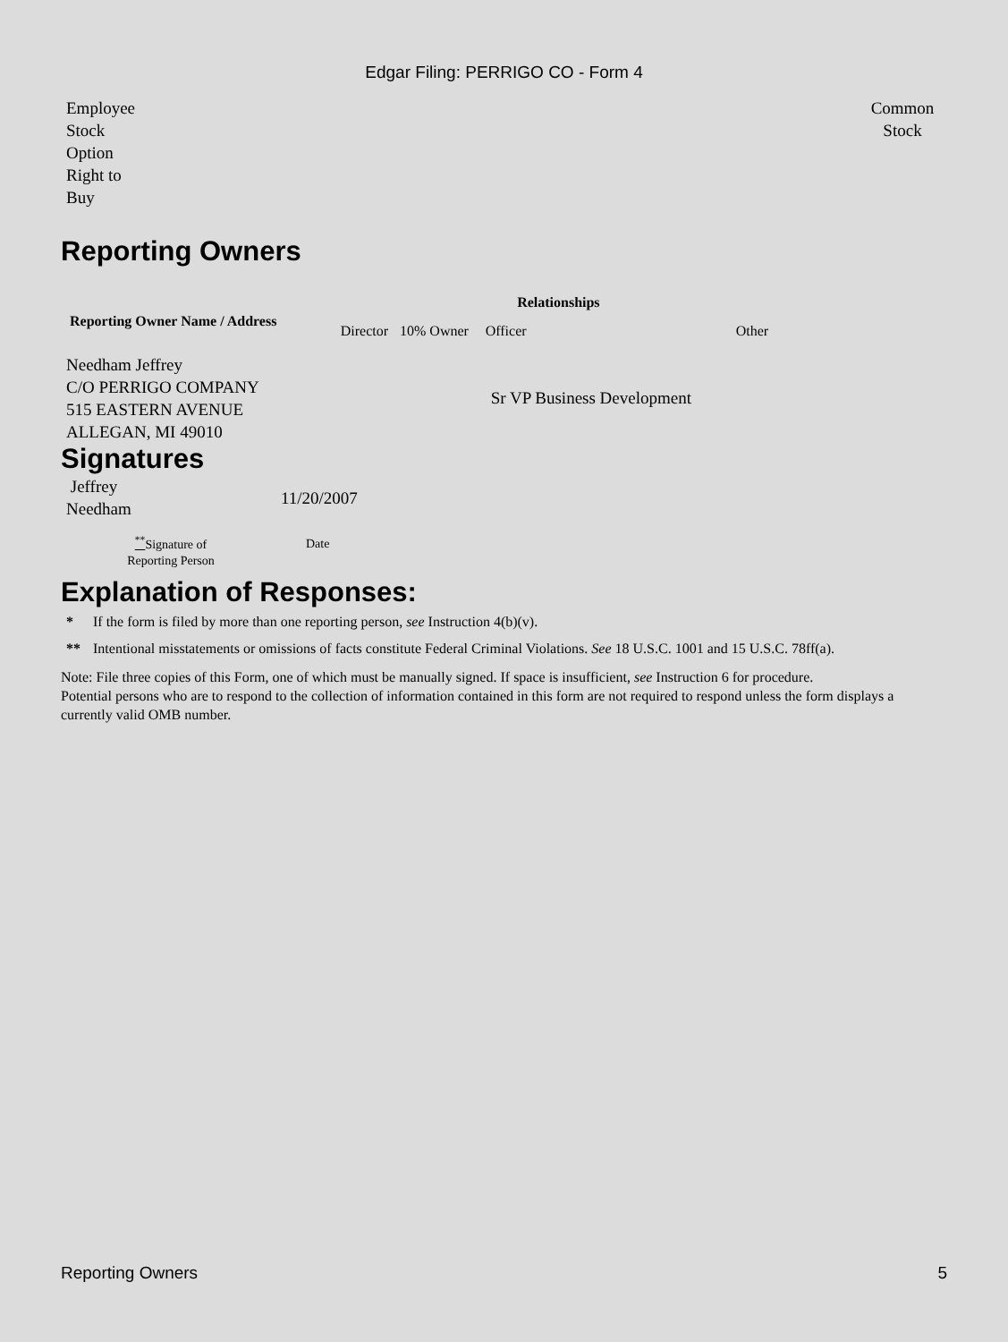Edgar Filing: PERRIGO CO - Form 4
| Employee Stock Option Right to Buy | Common Stock |
Reporting Owners
| Reporting Owner Name / Address | Relationships | | | |
| --- | --- | --- | --- | --- |
| | Director | 10% Owner | Officer | Other |
| Needham Jeffrey C/O PERRIGO COMPANY 515 EASTERN AVENUE ALLEGAN, MI 49010 | | | Sr VP Business Development | |
Signatures
| Jeffrey Needham | 11/20/2007 |
| <sup>**</sup> Signature of Reporting Person | Date |
Explanation of Responses:
| * | If the form is filed by more than one reporting person, see Instruction 4(b)(v). |
| ** | Intentional misstatements or omissions of facts constitute Federal Criminal Violations. See 18 U.S.C. 1001 and 15 U.S.C. 78ff(a). |
Note: File three copies of this Form, one of which must be manually signed. If space is insufficient, see Instruction 6 for procedure.
Potential persons who are to respond to the collection of information contained in this form are not required to respond unless the form displays a currently valid OMB number.
Reporting Owners 5